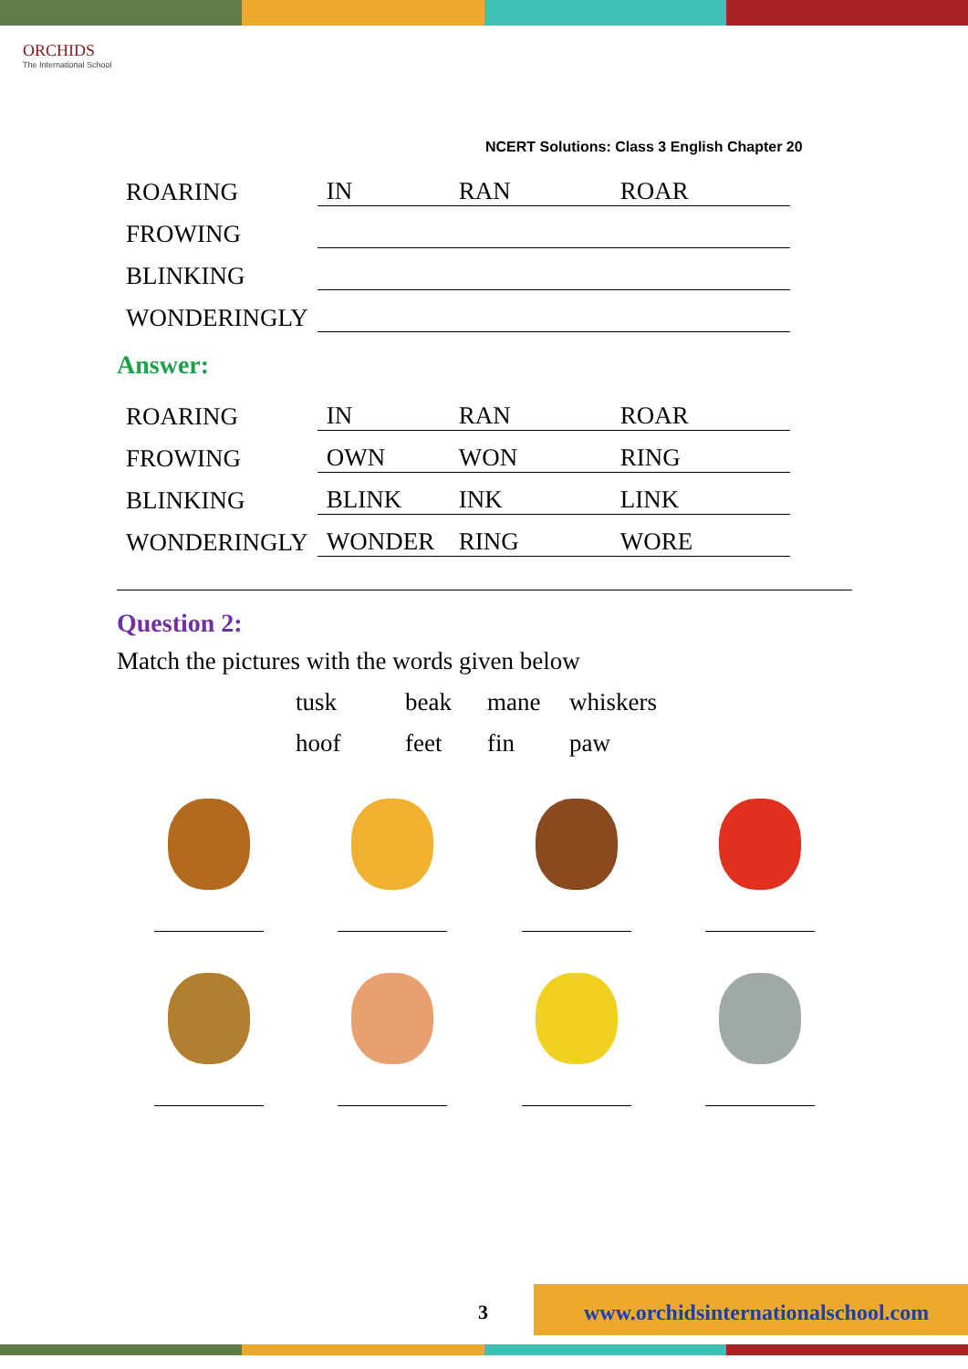ORCHIDS
The International School
NCERT Solutions: Class 3 English Chapter 20
| ROARING | IN | RAN | ROAR |
| FROWING | | | |
| BLINKING | | | |
| WONDERINGLY | | | |
Answer:
| ROARING | IN | RAN | ROAR |
| FROWING | OWN | WON | RING |
| BLINKING | BLINK | INK | LINK |
| WONDERINGLY | WONDER | RING | WORE |
Question 2:
Match the pictures with the words given below
| tusk | beak | mane | whiskers |
| hoof | feet | fin | paw |
3 www.orchidsinternationalschool.com